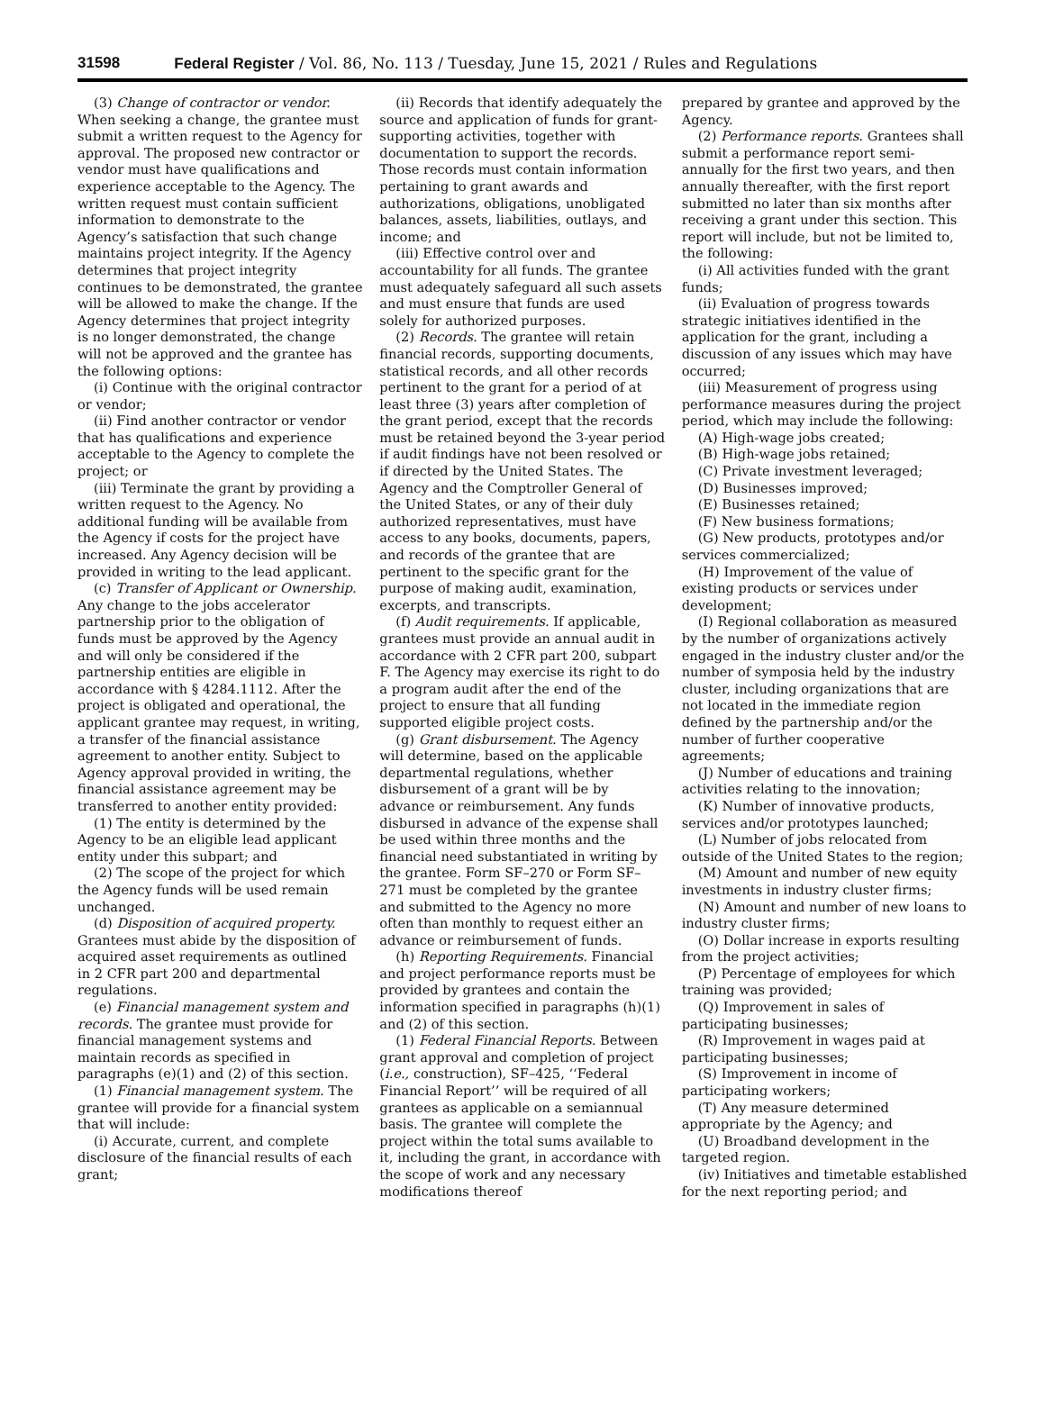31598 Federal Register / Vol. 86, No. 113 / Tuesday, June 15, 2021 / Rules and Regulations
(3) Change of contractor or vendor. When seeking a change, the grantee must submit a written request to the Agency for approval. The proposed new contractor or vendor must have qualifications and experience acceptable to the Agency. The written request must contain sufficient information to demonstrate to the Agency’s satisfaction that such change maintains project integrity. If the Agency determines that project integrity continues to be demonstrated, the grantee will be allowed to make the change. If the Agency determines that project integrity is no longer demonstrated, the change will not be approved and the grantee has the following options:
(i) Continue with the original contractor or vendor;
(ii) Find another contractor or vendor that has qualifications and experience acceptable to the Agency to complete the project; or
(iii) Terminate the grant by providing a written request to the Agency. No additional funding will be available from the Agency if costs for the project have increased. Any Agency decision will be provided in writing to the lead applicant.
(c) Transfer of Applicant or Ownership. Any change to the jobs accelerator partnership prior to the obligation of funds must be approved by the Agency and will only be considered if the partnership entities are eligible in accordance with § 4284.1112. After the project is obligated and operational, the applicant grantee may request, in writing, a transfer of the financial assistance agreement to another entity. Subject to Agency approval provided in writing, the financial assistance agreement may be transferred to another entity provided:
(1) The entity is determined by the Agency to be an eligible lead applicant entity under this subpart; and
(2) The scope of the project for which the Agency funds will be used remain unchanged.
(d) Disposition of acquired property. Grantees must abide by the disposition of acquired asset requirements as outlined in 2 CFR part 200 and departmental regulations.
(e) Financial management system and records. The grantee must provide for financial management systems and maintain records as specified in paragraphs (e)(1) and (2) of this section.
(1) Financial management system. The grantee will provide for a financial system that will include:
(i) Accurate, current, and complete disclosure of the financial results of each grant;
(ii) Records that identify adequately the source and application of funds for grant-supporting activities, together with documentation to support the records. Those records must contain information pertaining to grant awards and authorizations, obligations, unobligated balances, assets, liabilities, outlays, and income; and
(iii) Effective control over and accountability for all funds. The grantee must adequately safeguard all such assets and must ensure that funds are used solely for authorized purposes.
(2) Records. The grantee will retain financial records, supporting documents, statistical records, and all other records pertinent to the grant for a period of at least three (3) years after completion of the grant period, except that the records must be retained beyond the 3-year period if audit findings have not been resolved or if directed by the United States. The Agency and the Comptroller General of the United States, or any of their duly authorized representatives, must have access to any books, documents, papers, and records of the grantee that are pertinent to the specific grant for the purpose of making audit, examination, excerpts, and transcripts.
(f) Audit requirements. If applicable, grantees must provide an annual audit in accordance with 2 CFR part 200, subpart F. The Agency may exercise its right to do a program audit after the end of the project to ensure that all funding supported eligible project costs.
(g) Grant disbursement. The Agency will determine, based on the applicable departmental regulations, whether disbursement of a grant will be by advance or reimbursement. Any funds disbursed in advance of the expense shall be used within three months and the financial need substantiated in writing by the grantee. Form SF–270 or Form SF–271 must be completed by the grantee and submitted to the Agency no more often than monthly to request either an advance or reimbursement of funds.
(h) Reporting Requirements. Financial and project performance reports must be provided by grantees and contain the information specified in paragraphs (h)(1) and (2) of this section.
(1) Federal Financial Reports. Between grant approval and completion of project (i.e., construction), SF–425, ‘‘Federal Financial Report’’ will be required of all grantees as applicable on a semiannual basis. The grantee will complete the project within the total sums available to it, including the grant, in accordance with the scope of work and any necessary modifications thereof
prepared by grantee and approved by the Agency.
(2) Performance reports. Grantees shall submit a performance report semi-annually for the first two years, and then annually thereafter, with the first report submitted no later than six months after receiving a grant under this section. This report will include, but not be limited to, the following:
(i) All activities funded with the grant funds;
(ii) Evaluation of progress towards strategic initiatives identified in the application for the grant, including a discussion of any issues which may have occurred;
(iii) Measurement of progress using performance measures during the project period, which may include the following:
(A) High-wage jobs created;
(B) High-wage jobs retained;
(C) Private investment leveraged;
(D) Businesses improved;
(E) Businesses retained;
(F) New business formations;
(G) New products, prototypes and/or services commercialized;
(H) Improvement of the value of existing products or services under development;
(I) Regional collaboration as measured by the number of organizations actively engaged in the industry cluster and/or the number of symposia held by the industry cluster, including organizations that are not located in the immediate region defined by the partnership and/or the number of further cooperative agreements;
(J) Number of educations and training activities relating to the innovation;
(K) Number of innovative products, services and/or prototypes launched;
(L) Number of jobs relocated from outside of the United States to the region;
(M) Amount and number of new equity investments in industry cluster firms;
(N) Amount and number of new loans to industry cluster firms;
(O) Dollar increase in exports resulting from the project activities;
(P) Percentage of employees for which training was provided;
(Q) Improvement in sales of participating businesses;
(R) Improvement in wages paid at participating businesses;
(S) Improvement in income of participating workers;
(T) Any measure determined appropriate by the Agency; and
(U) Broadband development in the targeted region.
(iv) Initiatives and timetable established for the next reporting period; and